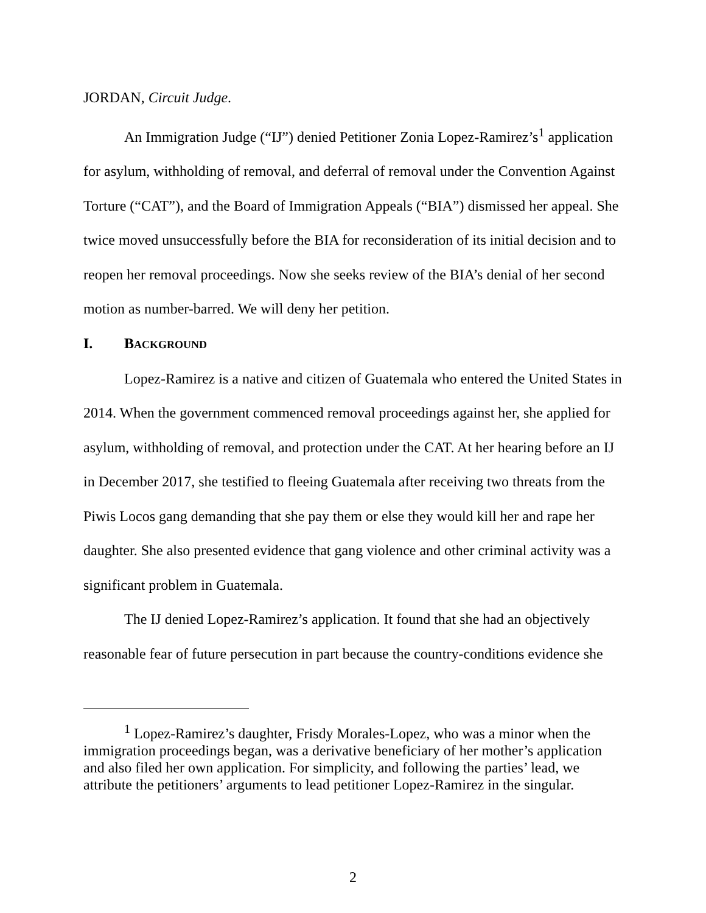JORDAN, Circuit Judge.
An Immigration Judge (“IJ”) denied Petitioner Zonia Lopez-Ramirez’s<sup>1</sup> application for asylum, withholding of removal, and deferral of removal under the Convention Against Torture (“CAT”), and the Board of Immigration Appeals (“BIA”) dismissed her appeal. She twice moved unsuccessfully before the BIA for reconsideration of its initial decision and to reopen her removal proceedings. Now she seeks review of the BIA’s denial of her second motion as number-barred. We will deny her petition.
I. BACKGROUND
Lopez-Ramirez is a native and citizen of Guatemala who entered the United States in 2014. When the government commenced removal proceedings against her, she applied for asylum, withholding of removal, and protection under the CAT. At her hearing before an IJ in December 2017, she testified to fleeing Guatemala after receiving two threats from the Piwis Locos gang demanding that she pay them or else they would kill her and rape her daughter. She also presented evidence that gang violence and other criminal activity was a significant problem in Guatemala.
The IJ denied Lopez-Ramirez’s application. It found that she had an objectively reasonable fear of future persecution in part because the country-conditions evidence she
<sup>1</sup> Lopez-Ramirez’s daughter, Frisdy Morales-Lopez, who was a minor when the immigration proceedings began, was a derivative beneficiary of her mother’s application and also filed her own application. For simplicity, and following the parties’ lead, we attribute the petitioners’ arguments to lead petitioner Lopez-Ramirez in the singular.
2